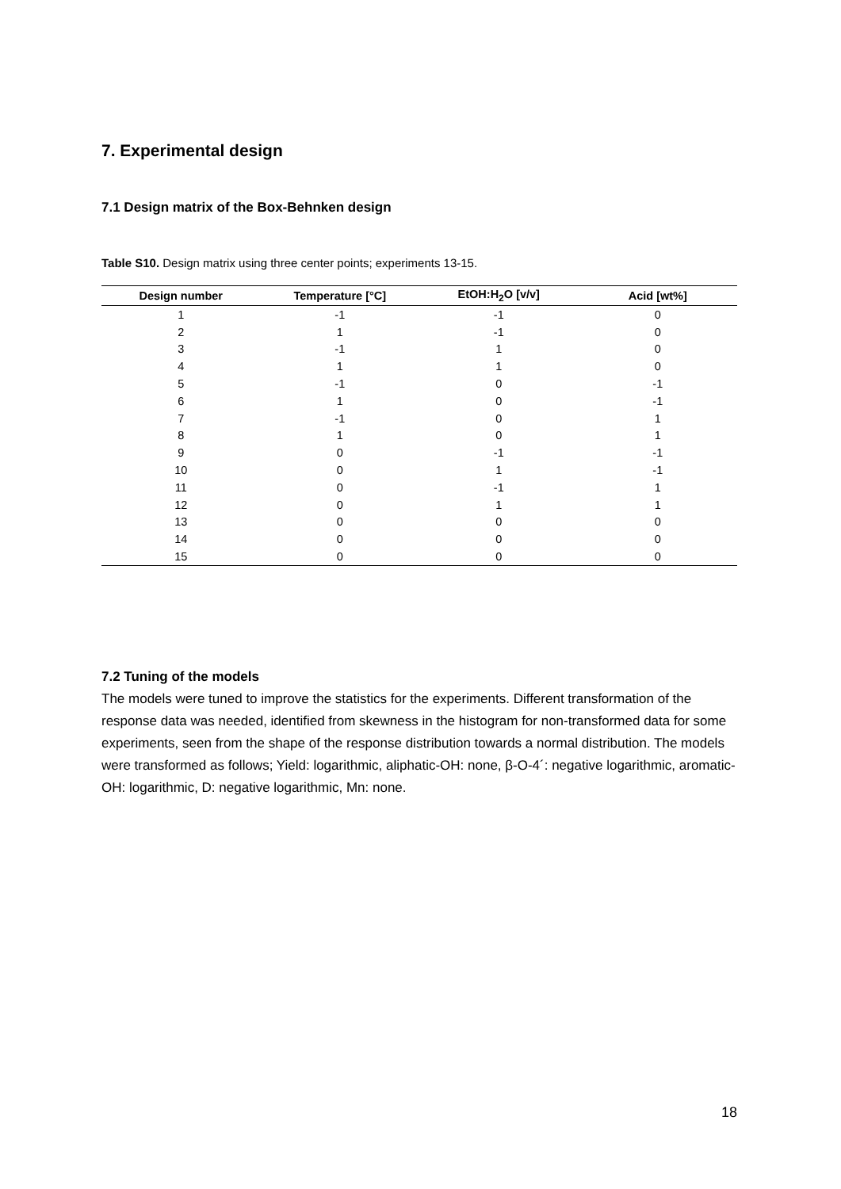7. Experimental design
7.1 Design matrix of the Box-Behnken design
Table S10. Design matrix using three center points; experiments 13-15.
| Design number | Temperature [°C] | EtOH:H<sub>2</sub>O [v/v] | Acid [wt%] |
| --- | --- | --- | --- |
| 1 | -1 | -1 | 0 |
| 2 | 1 | -1 | 0 |
| 3 | -1 | 1 | 0 |
| 4 | 1 | 1 | 0 |
| 5 | -1 | 0 | -1 |
| 6 | 1 | 0 | -1 |
| 7 | -1 | 0 | 1 |
| 8 | 1 | 0 | 1 |
| 9 | 0 | -1 | -1 |
| 10 | 0 | 1 | -1 |
| 11 | 0 | -1 | 1 |
| 12 | 0 | 1 | 1 |
| 13 | 0 | 0 | 0 |
| 14 | 0 | 0 | 0 |
| 15 | 0 | 0 | 0 |
7.2 Tuning of the models
The models were tuned to improve the statistics for the experiments. Different transformation of the response data was needed, identified from skewness in the histogram for non-transformed data for some experiments, seen from the shape of the response distribution towards a normal distribution. The models were transformed as follows; Yield: logarithmic, aliphatic-OH: none, β-O-4´: negative logarithmic, aromatic-OH: logarithmic, D: negative logarithmic, Mn: none.
18